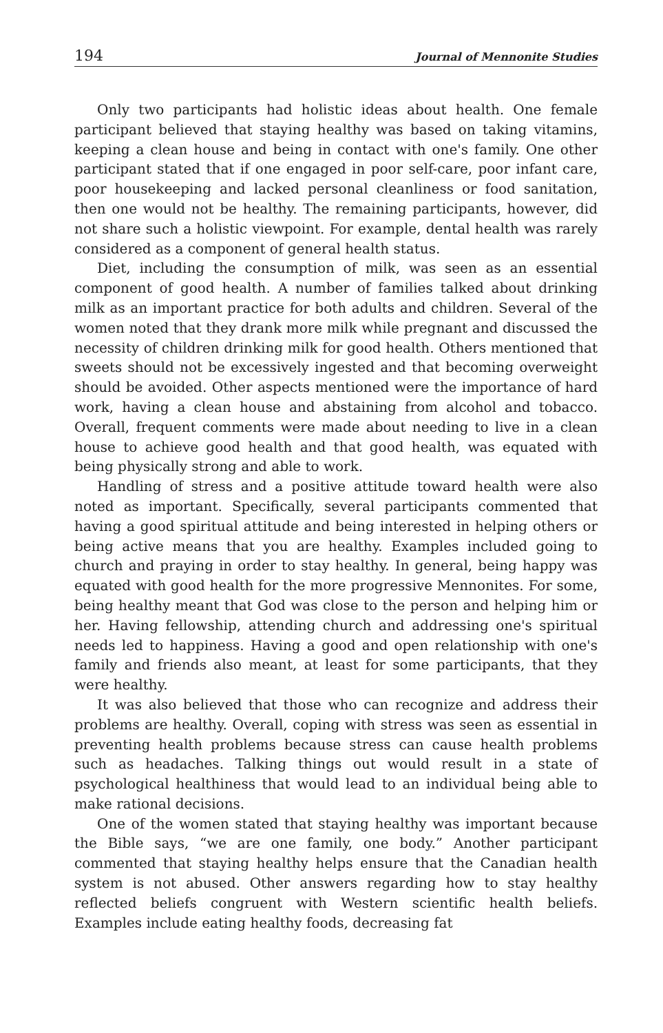194 Journal of Mennonite Studies
Only two participants had holistic ideas about health. One female participant believed that staying healthy was based on taking vitamins, keeping a clean house and being in contact with one's family. One other participant stated that if one engaged in poor self-care, poor infant care, poor housekeeping and lacked personal cleanliness or food sanitation, then one would not be healthy. The remaining participants, however, did not share such a holistic viewpoint. For example, dental health was rarely considered as a component of general health status.
Diet, including the consumption of milk, was seen as an essential component of good health. A number of families talked about drinking milk as an important practice for both adults and children. Several of the women noted that they drank more milk while pregnant and discussed the necessity of children drinking milk for good health. Others mentioned that sweets should not be excessively ingested and that becoming overweight should be avoided. Other aspects mentioned were the importance of hard work, having a clean house and abstaining from alcohol and tobacco. Overall, frequent comments were made about needing to live in a clean house to achieve good health and that good health, was equated with being physically strong and able to work.
Handling of stress and a positive attitude toward health were also noted as important. Specifically, several participants commented that having a good spiritual attitude and being interested in helping others or being active means that you are healthy. Examples included going to church and praying in order to stay healthy. In general, being happy was equated with good health for the more progressive Mennonites. For some, being healthy meant that God was close to the person and helping him or her. Having fellowship, attending church and addressing one's spiritual needs led to happiness. Having a good and open relationship with one's family and friends also meant, at least for some participants, that they were healthy.
It was also believed that those who can recognize and address their problems are healthy. Overall, coping with stress was seen as essential in preventing health problems because stress can cause health problems such as headaches. Talking things out would result in a state of psychological healthiness that would lead to an individual being able to make rational decisions.
One of the women stated that staying healthy was important because the Bible says, “we are one family, one body.” Another participant commented that staying healthy helps ensure that the Canadian health system is not abused. Other answers regarding how to stay healthy reflected beliefs congruent with Western scientific health beliefs. Examples include eating healthy foods, decreasing fat